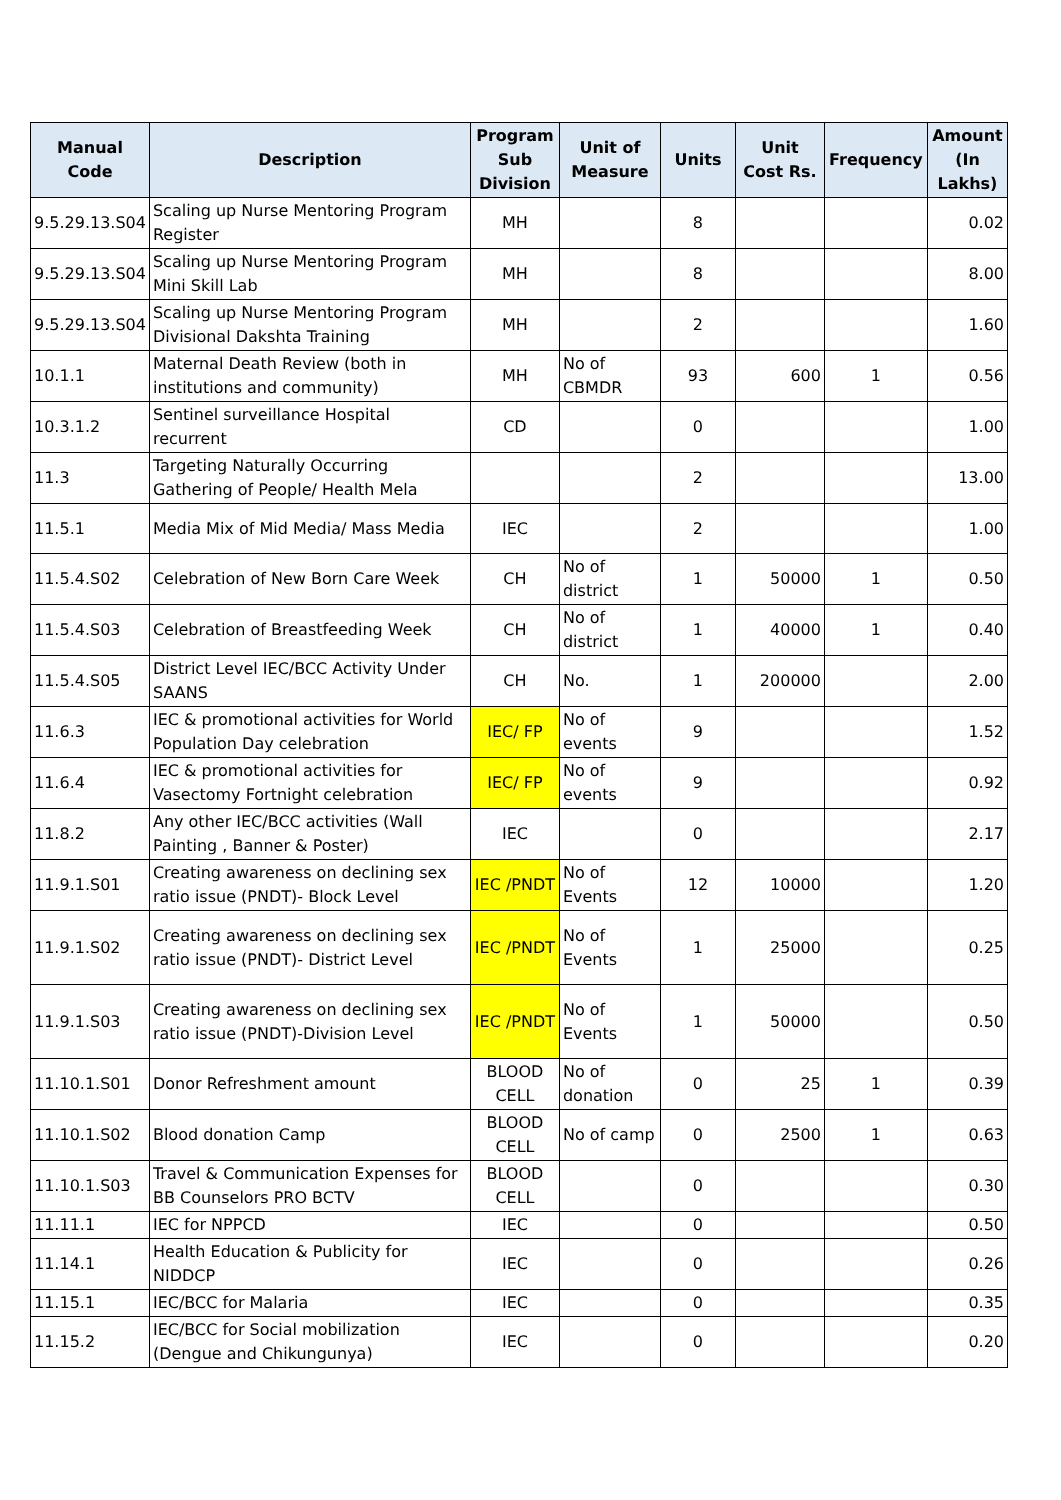| Manual Code | Description | Program Sub Division | Unit of Measure | Units | Unit Cost Rs. | Frequency | Amount (In Lakhs) |
| --- | --- | --- | --- | --- | --- | --- | --- |
| 9.5.29.13.S04 | Scaling up Nurse Mentoring Program Register | MH | | 8 | | | 0.02 |
| 9.5.29.13.S04 | Scaling up Nurse Mentoring Program Mini Skill Lab | MH | | 8 | | | 8.00 |
| 9.5.29.13.S04 | Scaling up Nurse Mentoring Program Divisional Dakshta Training | MH | | 2 | | | 1.60 |
| 10.1.1 | Maternal Death Review (both in institutions and community) | MH | No of CBMDR | 93 | 600 | 1 | 0.56 |
| 10.3.1.2 | Sentinel surveillance Hospital recurrent | CD | | 0 | | | 1.00 |
| 11.3 | Targeting Naturally Occurring Gathering of People/ Health Mela | | | 2 | | | 13.00 |
| 11.5.1 | Media Mix of Mid Media/ Mass Media | IEC | | 2 | | | 1.00 |
| 11.5.4.S02 | Celebration of New Born Care Week | CH | No of district | 1 | 50000 | 1 | 0.50 |
| 11.5.4.S03 | Celebration of Breastfeeding Week | CH | No of district | 1 | 40000 | 1 | 0.40 |
| 11.5.4.S05 | District Level IEC/BCC Activity Under SAANS | CH | No. | 1 | 200000 | | 2.00 |
| 11.6.3 | IEC & promotional activities for World Population Day celebration | IEC/ FP | No of events | 9 | | | 1.52 |
| 11.6.4 | IEC & promotional activities for Vasectomy Fortnight celebration | IEC/ FP | No of events | 9 | | | 0.92 |
| 11.8.2 | Any other IEC/BCC activities (Wall Painting , Banner & Poster) | IEC | | 0 | | | 2.17 |
| 11.9.1.S01 | Creating awareness on declining sex ratio issue (PNDT)- Block Level | IEC /PNDT | No of Events | 12 | 10000 | | 1.20 |
| 11.9.1.S02 | Creating awareness on declining sex ratio issue (PNDT)- District Level | IEC /PNDT | No of Events | 1 | 25000 | | 0.25 |
| 11.9.1.S03 | Creating awareness on declining sex ratio issue (PNDT)-Division Level | IEC /PNDT | No of Events | 1 | 50000 | | 0.50 |
| 11.10.1.S01 | Donor Refreshment amount | BLOOD CELL | No of donation | 0 | 25 | 1 | 0.39 |
| 11.10.1.S02 | Blood donation Camp | BLOOD CELL | No of camp | 0 | 2500 | 1 | 0.63 |
| 11.10.1.S03 | Travel & Communication Expenses for BB Counselors PRO BCTV | BLOOD CELL | | 0 | | | 0.30 |
| 11.11.1 | IEC for NPPCD | IEC | | 0 | | | 0.50 |
| 11.14.1 | Health Education & Publicity for NIDDCP | IEC | | 0 | | | 0.26 |
| 11.15.1 | IEC/BCC for Malaria | IEC | | 0 | | | 0.35 |
| 11.15.2 | IEC/BCC for Social mobilization (Dengue and Chikungunya) | IEC | | 0 | | | 0.20 |